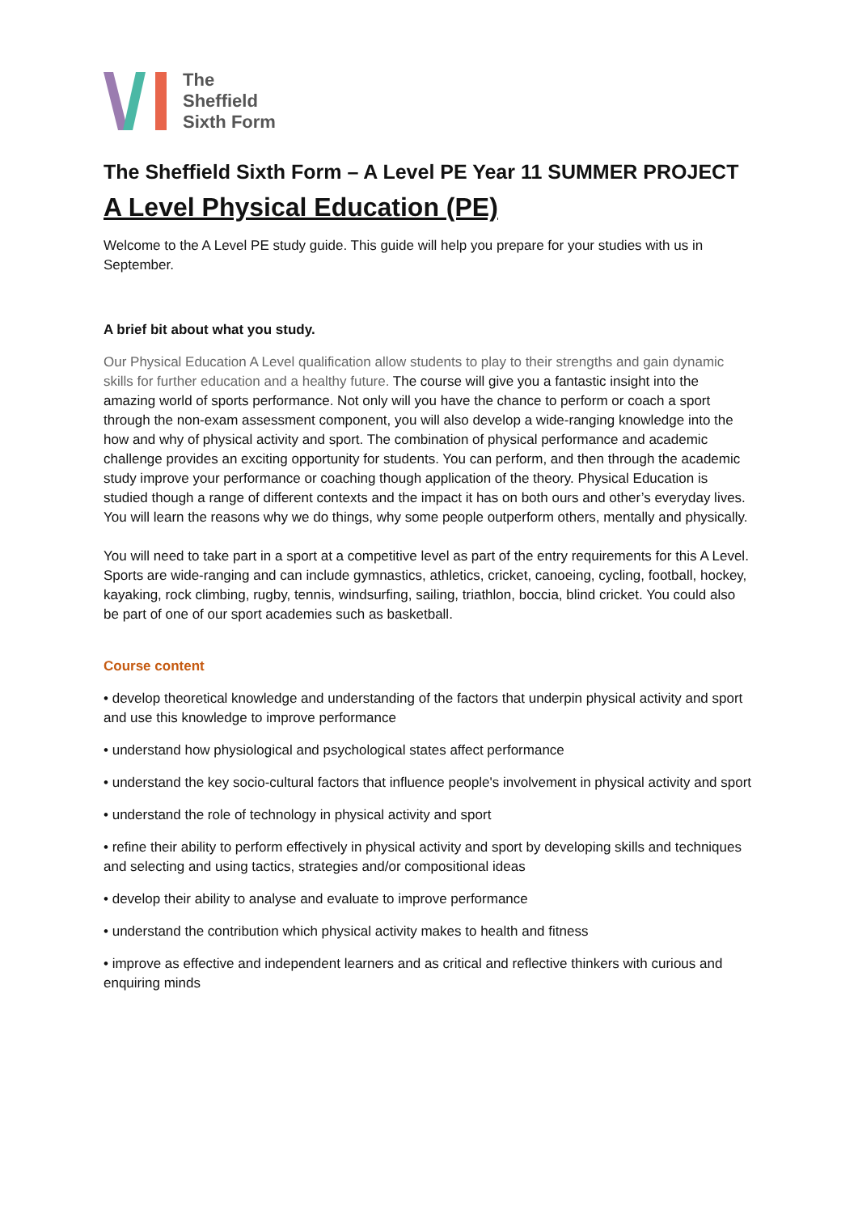The
Sheffield
Sixth Form
The Sheffield Sixth Form – A Level PE Year 11 SUMMER PROJECT
A Level Physical Education (PE)
Welcome to the A Level PE study guide. This guide will help you prepare for your studies with us in September.
A brief bit about what you study.
Our Physical Education A Level qualification allow students to play to their strengths and gain dynamic skills for further education and a healthy future. The course will give you a fantastic insight into the amazing world of sports performance. Not only will you have the chance to perform or coach a sport through the non-exam assessment component, you will also develop a wide-ranging knowledge into the how and why of physical activity and sport. The combination of physical performance and academic challenge provides an exciting opportunity for students. You can perform, and then through the academic study improve your performance or coaching though application of the theory. Physical Education is studied though a range of different contexts and the impact it has on both ours and other’s everyday lives. You will learn the reasons why we do things, why some people outperform others, mentally and physically.
You will need to take part in a sport at a competitive level as part of the entry requirements for this A Level. Sports are wide-ranging and can include gymnastics, athletics, cricket, canoeing, cycling, football, hockey, kayaking, rock climbing, rugby, tennis, windsurfing, sailing, triathlon, boccia, blind cricket. You could also be part of one of our sport academies such as basketball.
Course content
• develop theoretical knowledge and understanding of the factors that underpin physical activity and sport and use this knowledge to improve performance
• understand how physiological and psychological states affect performance
• understand the key socio-cultural factors that influence people's involvement in physical activity and sport
• understand the role of technology in physical activity and sport
• refine their ability to perform effectively in physical activity and sport by developing skills and techniques and selecting and using tactics, strategies and/or compositional ideas
• develop their ability to analyse and evaluate to improve performance
• understand the contribution which physical activity makes to health and fitness
• improve as effective and independent learners and as critical and reflective thinkers with curious and enquiring minds